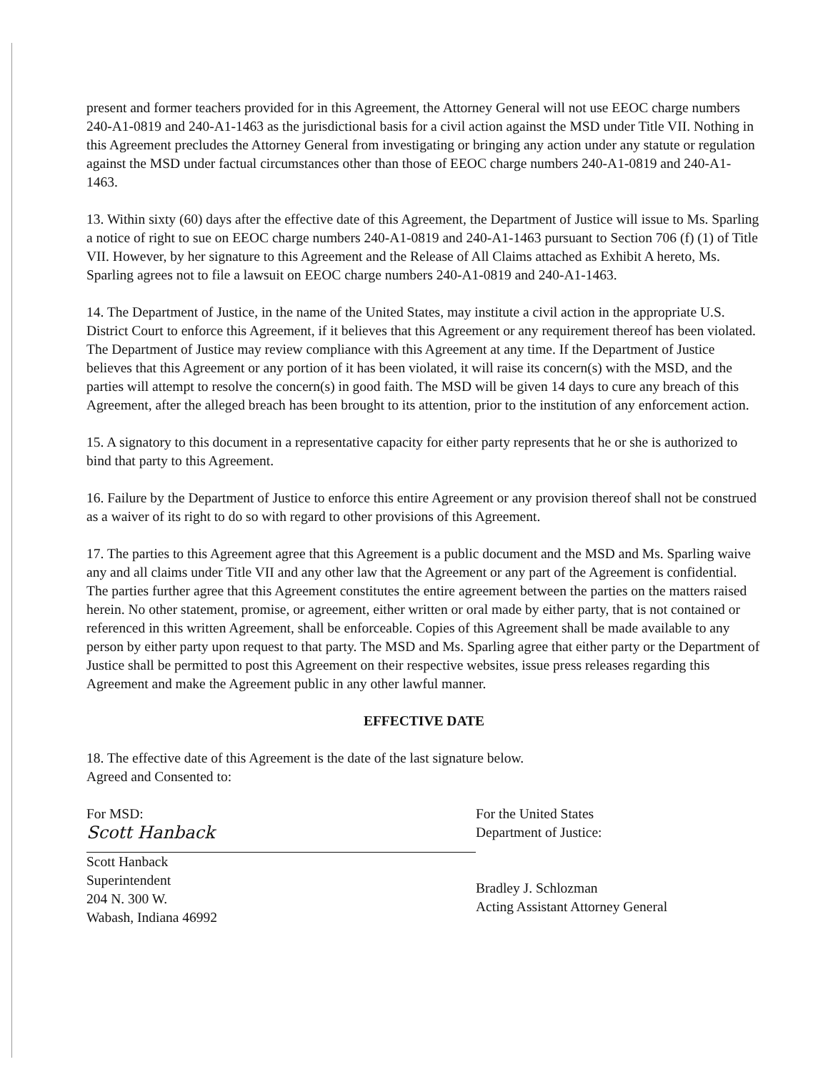present and former teachers provided for in this Agreement, the Attorney General will not use EEOC charge numbers 240-A1-0819 and 240-A1-1463 as the jurisdictional basis for a civil action against the MSD under Title VII. Nothing in this Agreement precludes the Attorney General from investigating or bringing any action under any statute or regulation against the MSD under factual circumstances other than those of EEOC charge numbers 240-A1-0819 and 240-A1-1463.
13. Within sixty (60) days after the effective date of this Agreement, the Department of Justice will issue to Ms. Sparling a notice of right to sue on EEOC charge numbers 240-A1-0819 and 240-A1-1463 pursuant to Section 706 (f) (1) of Title VII. However, by her signature to this Agreement and the Release of All Claims attached as Exhibit A hereto, Ms. Sparling agrees not to file a lawsuit on EEOC charge numbers 240-A1-0819 and 240-A1-1463.
14. The Department of Justice, in the name of the United States, may institute a civil action in the appropriate U.S. District Court to enforce this Agreement, if it believes that this Agreement or any requirement thereof has been violated. The Department of Justice may review compliance with this Agreement at any time. If the Department of Justice believes that this Agreement or any portion of it has been violated, it will raise its concern(s) with the MSD, and the parties will attempt to resolve the concern(s) in good faith. The MSD will be given 14 days to cure any breach of this Agreement, after the alleged breach has been brought to its attention, prior to the institution of any enforcement action.
15. A signatory to this document in a representative capacity for either party represents that he or she is authorized to bind that party to this Agreement.
16. Failure by the Department of Justice to enforce this entire Agreement or any provision thereof shall not be construed as a waiver of its right to do so with regard to other provisions of this Agreement.
17. The parties to this Agreement agree that this Agreement is a public document and the MSD and Ms. Sparling waive any and all claims under Title VII and any other law that the Agreement or any part of the Agreement is confidential. The parties further agree that this Agreement constitutes the entire agreement between the parties on the matters raised herein. No other statement, promise, or agreement, either written or oral made by either party, that is not contained or referenced in this written Agreement, shall be enforceable. Copies of this Agreement shall be made available to any person by either party upon request to that party. The MSD and Ms. Sparling agree that either party or the Department of Justice shall be permitted to post this Agreement on their respective websites, issue press releases regarding this Agreement and make the Agreement public in any other lawful manner.
EFFECTIVE DATE
18. The effective date of this Agreement is the date of the last signature below.
Agreed and Consented to:
For MSD:
Scott Hanback
Scott Hanback
Superintendent
204 N. 300 W.
Wabash, Indiana 46992
For the United States
Department of Justice:
Bradley J. Schlozman
Acting Assistant Attorney General